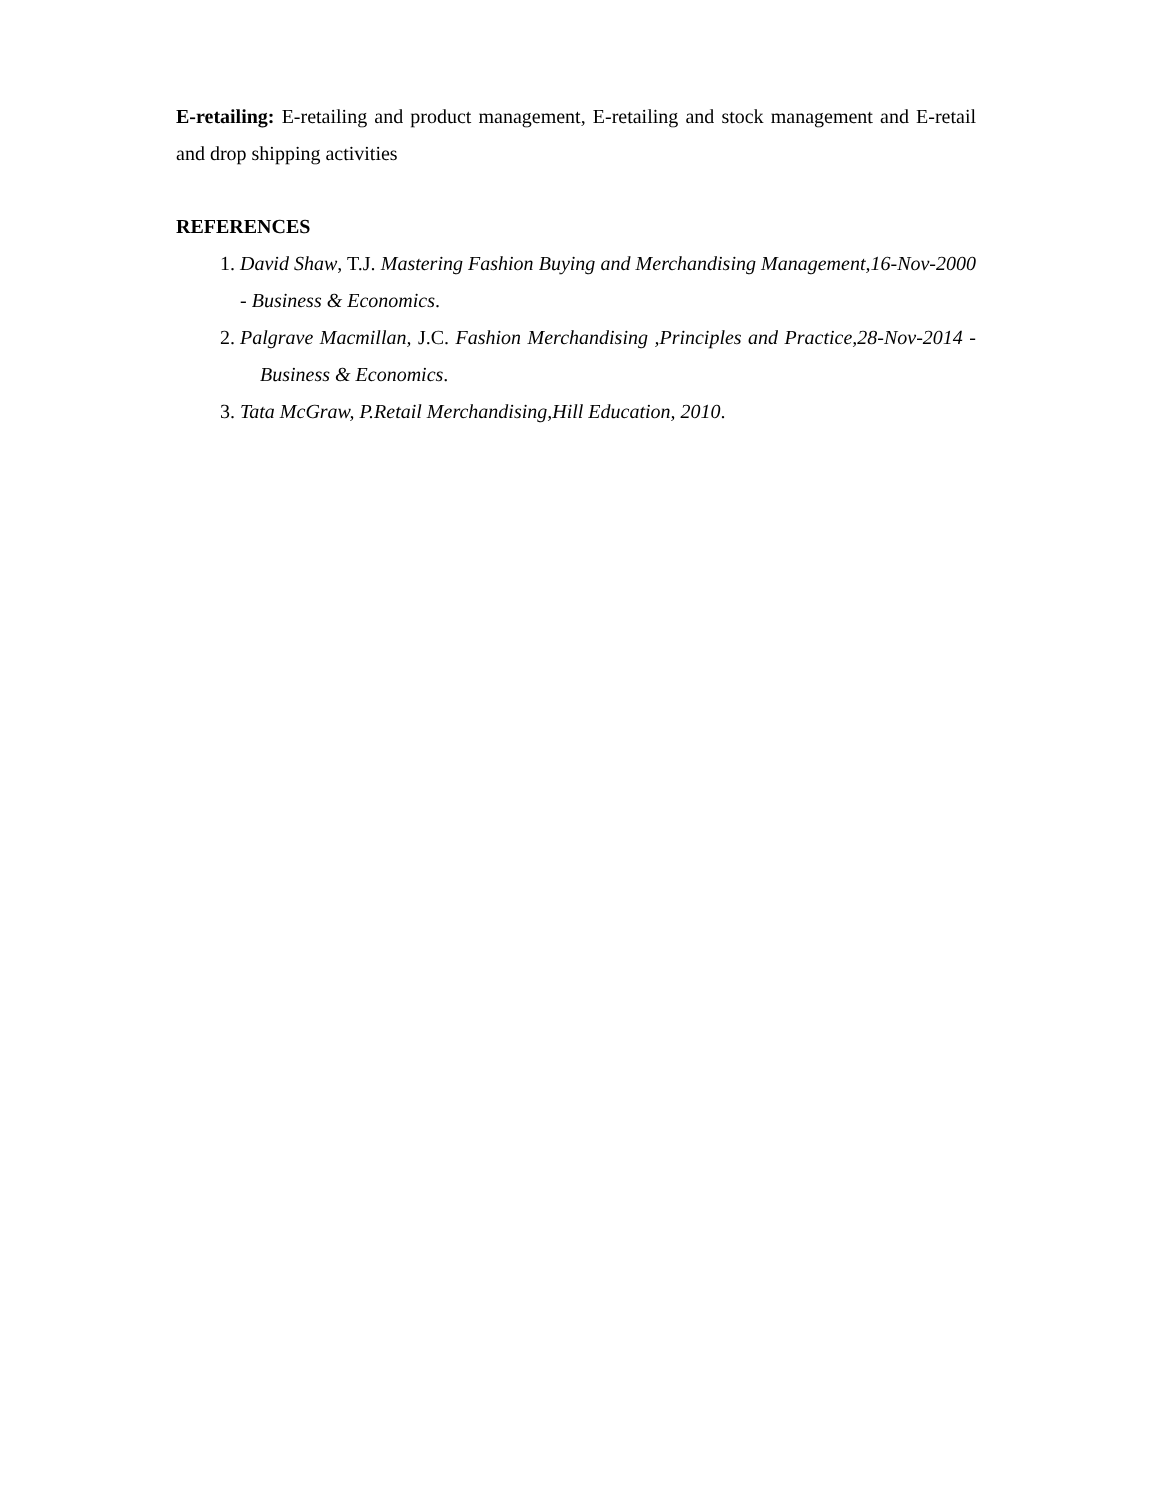E-retailing: E-retailing and product management, E-retailing and stock management and E-retail and drop shipping activities
REFERENCES
1. David Shaw, T.J. Mastering Fashion Buying and Merchandising Management,16-Nov-2000 - Business & Economics.
2. Palgrave Macmillan, J.C. Fashion Merchandising ,Principles and Practice,28-Nov-2014 - Business & Economics.
3. Tata McGraw, P.Retail Merchandising,Hill Education, 2010.